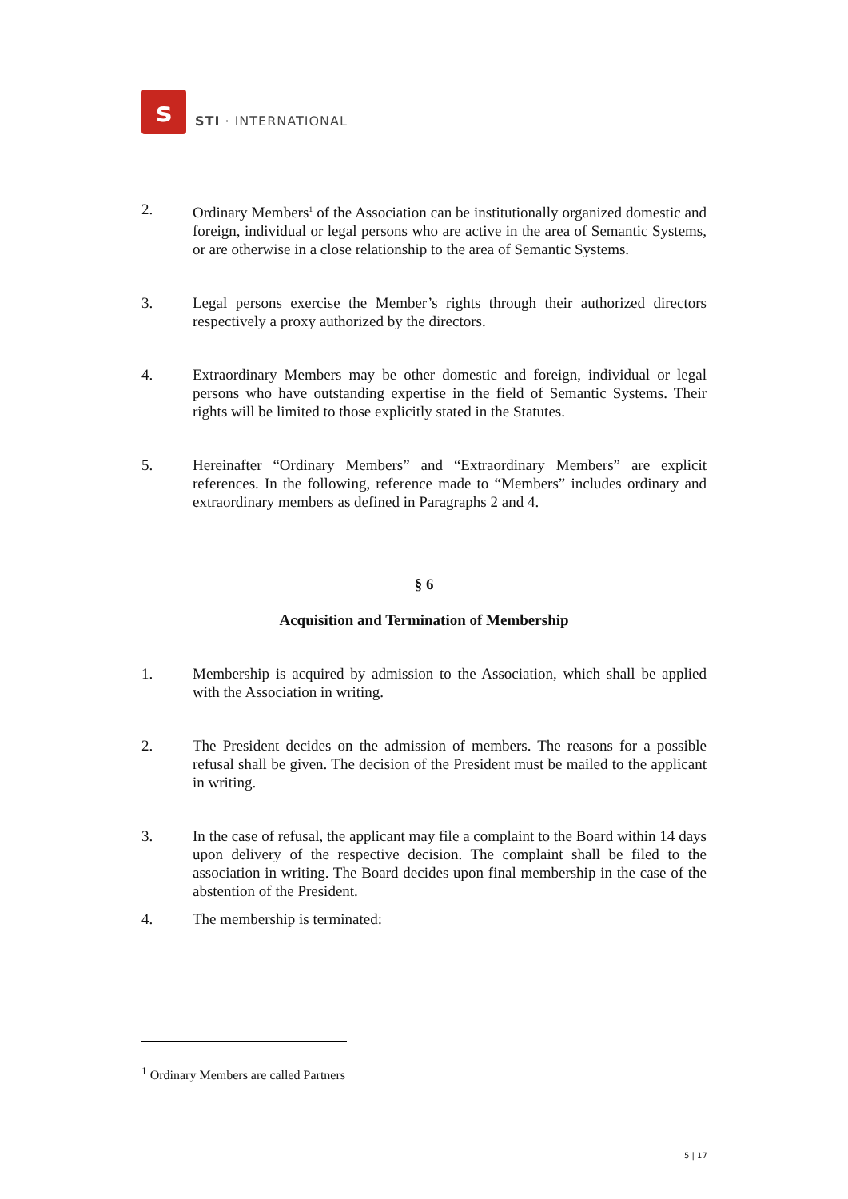s
STI · INTERNATIONAL
2. Ordinary Members<sup>1</sup> of the Association can be institutionally organized domestic and foreign, individual or legal persons who are active in the area of Semantic Systems, or are otherwise in a close relationship to the area of Semantic Systems.
3. Legal persons exercise the Member’s rights through their authorized directors respectively a proxy authorized by the directors.
4. Extraordinary Members may be other domestic and foreign, individual or legal persons who have outstanding expertise in the field of Semantic Systems. Their rights will be limited to those explicitly stated in the Statutes.
5. Hereinafter “Ordinary Members” and “Extraordinary Members” are explicit references. In the following, reference made to “Members” includes ordinary and extraordinary members as defined in Paragraphs 2 and 4.
§ 6
Acquisition and Termination of Membership
1. Membership is acquired by admission to the Association, which shall be applied with the Association in writing.
2. The President decides on the admission of members. The reasons for a possible refusal shall be given. The decision of the President must be mailed to the applicant in writing.
3. In the case of refusal, the applicant may file a complaint to the Board within 14 days upon delivery of the respective decision. The complaint shall be filed to the association in writing. The Board decides upon final membership in the case of the abstention of the President.
4. The membership is terminated:
<sup>1</sup> Ordinary Members are called Partners
5 | 17